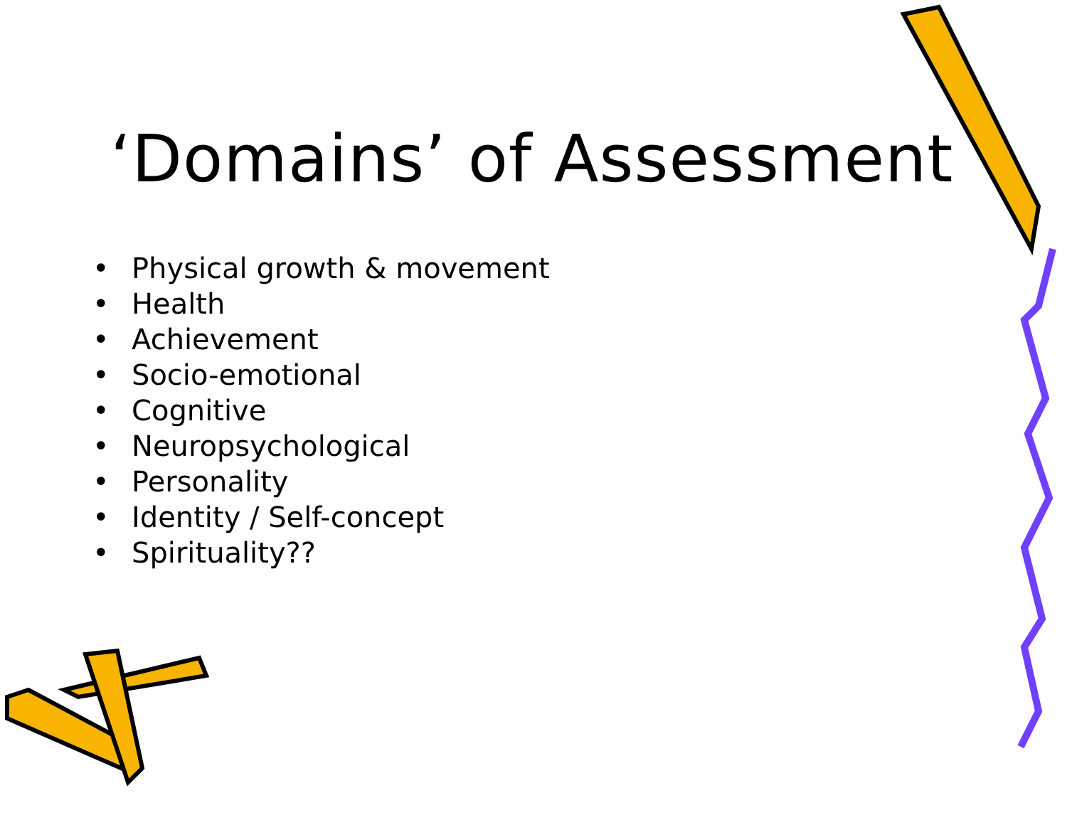‘Domains’ of Assessment
• Physical growth & movement
• Health
• Achievement
• Socio-emotional
• Cognitive
• Neuropsychological
• Personality
• Identity / Self-concept
• Spirituality??